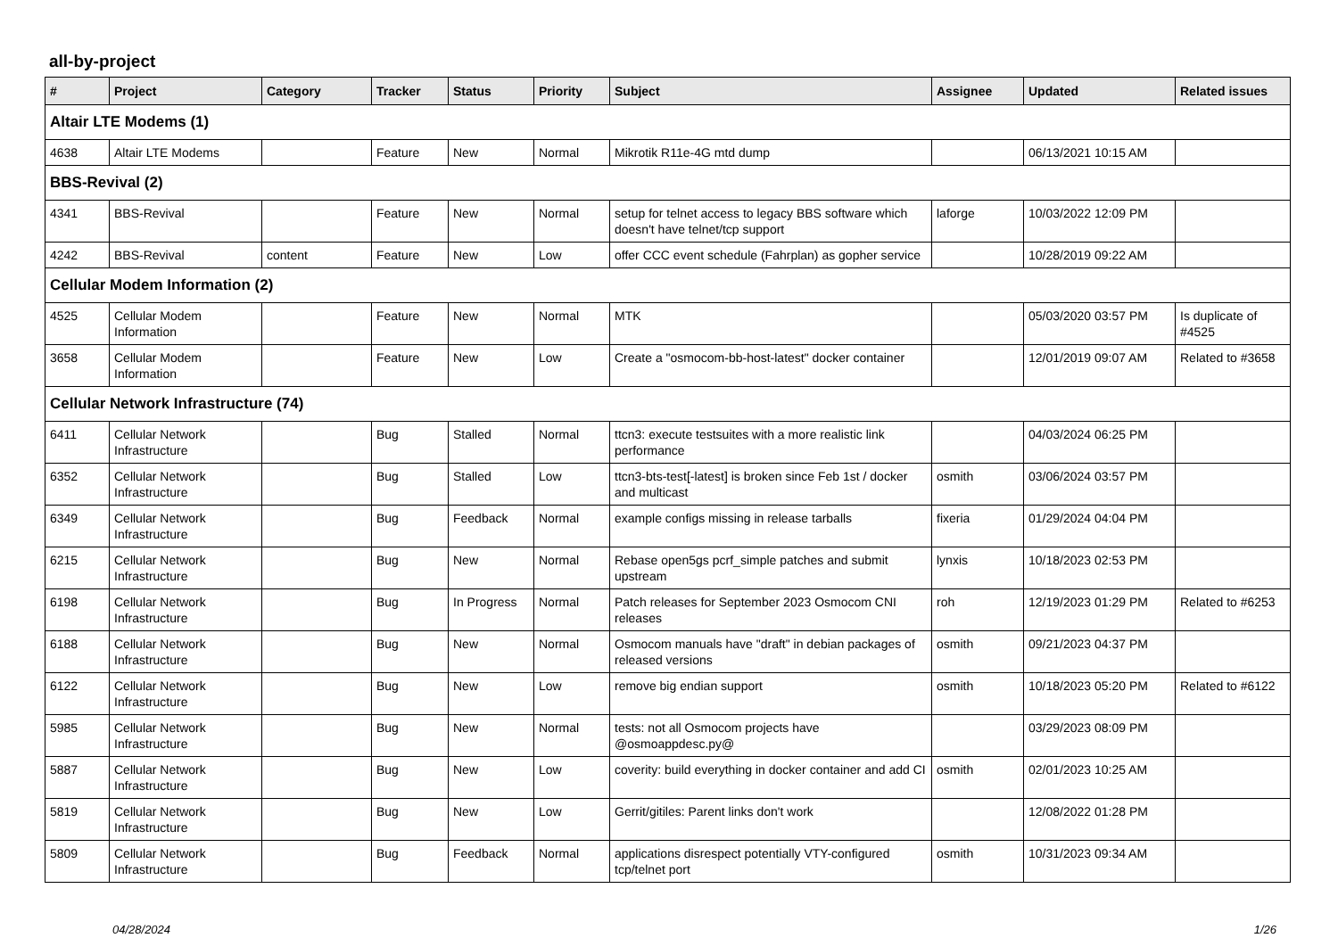all-by-project
| # | Project | Category | Tracker | Status | Priority | Subject | Assignee | Updated | Related issues |
| --- | --- | --- | --- | --- | --- | --- | --- | --- | --- |
| Altair LTE Modems (1) | | | | | | | | | |
| 4638 | Altair LTE Modems | | Feature | New | Normal | Mikrotik R11e-4G mtd dump | | 06/13/2021 10:15 AM | |
| BBS-Revival (2) | | | | | | | | | |
| 4341 | BBS-Revival | | Feature | New | Normal | setup for telnet access to legacy BBS software which doesn't have telnet/tcp support | laforge | 10/03/2022 12:09 PM | |
| 4242 | BBS-Revival | content | Feature | New | Low | offer CCC event schedule (Fahrplan) as gopher service | | 10/28/2019 09:22 AM | |
| Cellular Modem Information (2) | | | | | | | | | |
| 4525 | Cellular Modem Information | | Feature | New | Normal | MTK | | 05/03/2020 03:57 PM | Is duplicate of #4525 |
| 3658 | Cellular Modem Information | | Feature | New | Low | Create a "osmocom-bb-host-latest" docker container | | 12/01/2019 09:07 AM | Related to #3658 |
| Cellular Network Infrastructure (74) | | | | | | | | | |
| 6411 | Cellular Network Infrastructure | | Bug | Stalled | Normal | ttcn3: execute testsuites with a more realistic link performance | | 04/03/2024 06:25 PM | |
| 6352 | Cellular Network Infrastructure | | Bug | Stalled | Low | ttcn3-bts-test[-latest] is broken since Feb 1st / docker and multicast | osmith | 03/06/2024 03:57 PM | |
| 6349 | Cellular Network Infrastructure | | Bug | Feedback | Normal | example configs missing in release tarballs | fixeria | 01/29/2024 04:04 PM | |
| 6215 | Cellular Network Infrastructure | | Bug | New | Normal | Rebase open5gs pcrf_simple patches and submit upstream | lynxis | 10/18/2023 02:53 PM | |
| 6198 | Cellular Network Infrastructure | | Bug | In Progress | Normal | Patch releases for September 2023 Osmocom CNI releases | roh | 12/19/2023 01:29 PM | Related to #6253 |
| 6188 | Cellular Network Infrastructure | | Bug | New | Normal | Osmocom manuals have "draft" in debian packages of released versions | osmith | 09/21/2023 04:37 PM | |
| 6122 | Cellular Network Infrastructure | | Bug | New | Low | remove big endian support | osmith | 10/18/2023 05:20 PM | Related to #6122 |
| 5985 | Cellular Network Infrastructure | | Bug | New | Normal | tests: not all Osmocom projects have @osmoappdesc.py@ | | 03/29/2023 08:09 PM | |
| 5887 | Cellular Network Infrastructure | | Bug | New | Low | coverity: build everything in docker container and add CI | osmith | 02/01/2023 10:25 AM | |
| 5819 | Cellular Network Infrastructure | | Bug | New | Low | Gerrit/gitiles: Parent links don't work | | 12/08/2022 01:28 PM | |
| 5809 | Cellular Network Infrastructure | | Bug | Feedback | Normal | applications disrespect potentially VTY-configured tcp/telnet port | osmith | 10/31/2023 09:34 AM | |
04/28/2024 1/26